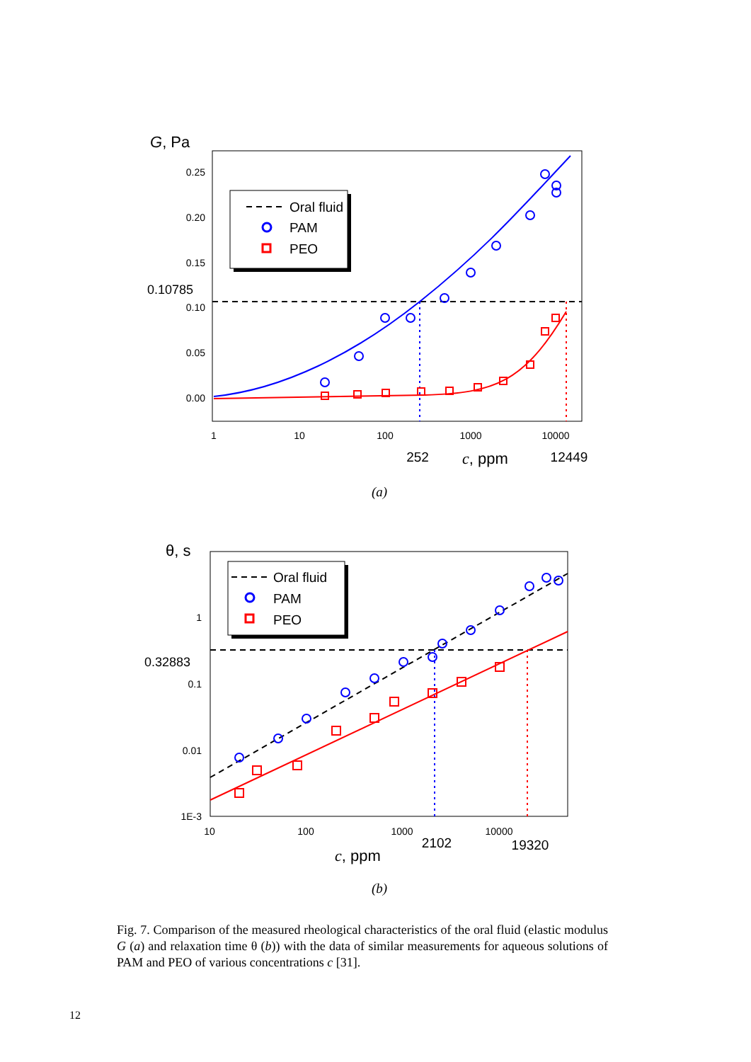G, Pa
0.25
0.20
0.15
0.10
0.05
0.00
0.10785
1
10
100
1000
10000
252
12449
c, ppm
Oral fluid
PAM
PEO
θ, s
1
0.1
0.01
1E-3
0.32883
10
100
1000
10000
2102
19320
c, ppm
Oral fluid
PAM
PEO
(a)
(b)
Fig. 7. Comparison of the measured rheological characteristics of the oral fluid (elastic modulus G (a) and relaxation time θ (b)) with the data of similar measurements for aqueous solutions of PAM and PEO of various concentrations c [31].
12